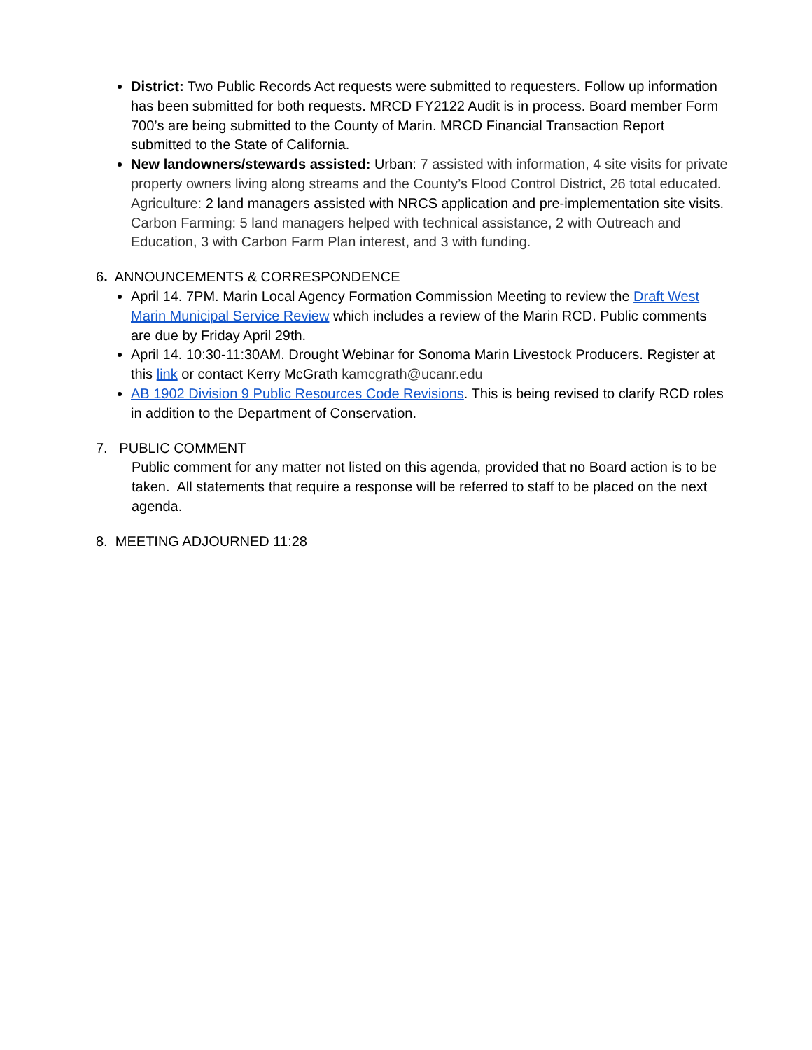District: Two Public Records Act requests were submitted to requesters. Follow up information has been submitted for both requests. MRCD FY2122 Audit is in process. Board member Form 700’s are being submitted to the County of Marin. MRCD Financial Transaction Report submitted to the State of California.
New landowners/stewards assisted: Urban: 7 assisted with information, 4 site visits for private property owners living along streams and the County’s Flood Control District, 26 total educated. Agriculture: 2 land managers assisted with NRCS application and pre-implementation site visits. Carbon Farming: 5 land managers helped with technical assistance, 2 with Outreach and Education, 3 with Carbon Farm Plan interest, and 3 with funding.
6. ANNOUNCEMENTS & CORRESPONDENCE
April 14. 7PM. Marin Local Agency Formation Commission Meeting to review the Draft West Marin Municipal Service Review which includes a review of the Marin RCD. Public comments are due by Friday April 29th.
April 14. 10:30-11:30AM. Drought Webinar for Sonoma Marin Livestock Producers. Register at this link or contact Kerry McGrath kamcgrath@ucanr.edu
AB 1902 Division 9 Public Resources Code Revisions. This is being revised to clarify RCD roles in addition to the Department of Conservation.
7. PUBLIC COMMENT
Public comment for any matter not listed on this agenda, provided that no Board action is to be taken. All statements that require a response will be referred to staff to be placed on the next agenda.
8. MEETING ADJOURNED 11:28